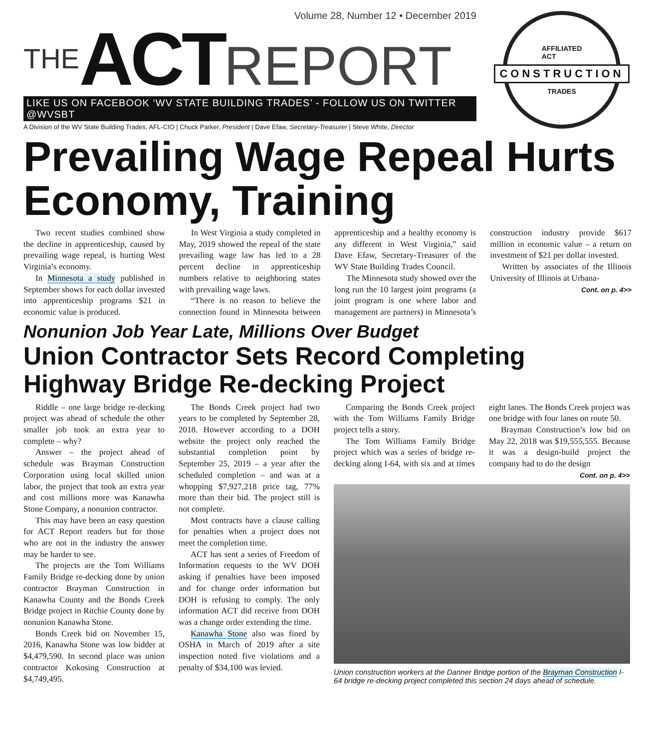Volume 28, Number 12 • December 2019
THE ACT REPORT
LIKE US ON FACEBOOK ‘WV STATE BUILDING TRADES’ - FOLLOW US ON TWITTER @WVSBT
A Division of the WV State Building Trades, AFL-CIO | Chuck Parker, President | Dave Efaw, Secretary-Treasurer | Steve White, Director
AFFILIATED
ACT
CONSTRUCTION
TRADES
Prevailing Wage Repeal Hurts Economy, Training
Two recent studies combined show the decline in apprenticeship, caused by prevailing wage repeal, is hurting West Virginia’s economy.
In Minnesota a study published in September shows for each dollar invested into apprenticeship programs $21 in economic value is produced.
In West Virginia a study completed in May, 2019 showed the repeal of the state prevailing wage law has led to a 28 percent decline in apprenticeship numbers relative to neighboring states with prevailing wage laws.
“There is no reason to believe the connection found in Minnesota between apprenticeship and a healthy economy is any different in West Virginia,” said Dave Efaw, Secretary-Treasurer of the WV State Building Trades Council.
The Minnesota study showed over the long run the 10 largest joint programs (a joint program is one where labor and management are partners) in Minnesota’s construction industry provide $617 million in economic value – a return on investment of $21 per dollar invested.
Written by associates of the Illinois University of Illinois at Urbana-
Cont. on p. 4>>
Nonunion Job Year Late, Millions Over Budget
Union Contractor Sets Record Completing Highway Bridge Re-decking Project
Riddle – one large bridge re-decking project was ahead of schedule the other smaller job took an extra year to complete – why?
Answer – the project ahead of schedule was Brayman Construction Corporation using local skilled union labor, the project that took an extra year and cost millions more was Kanawha Stone Company, a nonunion contractor.
This may have been an easy question for ACT Report readers but for those who are not in the industry the answer may be harder to see.
The projects are the Tom Williams Family Bridge re-decking done by union contractor Brayman Construction in Kanawha County and the Bonds Creek Bridge project in Ritchie County done by nonunion Kanawha Stone.
Bonds Creek bid on November 15, 2016, Kanawha Stone was low bidder at $4,479,590. In second place was union contractor Kokosing Construction at $4,749,495.
The Bonds Creek project had two years to be completed by September 28, 2018. However according to a DOH website the project only reached the substantial completion point by September 25, 2019 – a year after the scheduled completion – and was at a whopping $7,927,218 price tag, 77% more than their bid. The project still is not complete.
Most contracts have a clause calling for penalties when a project does not meet the completion time.
ACT has sent a series of Freedom of Information requests to the WV DOH asking if penalties have been imposed and for change order information but DOH is refusing to comply. The only information ACT did receive from DOH was a change order extending the time.
Kanawha Stone also was fined by OSHA in March of 2019 after a site inspection noted five violations and a penalty of $34,100 was levied.
Comparing the Bonds Creek project with the Tom Williams Family Bridge project tells a story.
The Tom Williams Family Bridge project which was a series of bridge re-decking along I-64, with six and at times eight lanes. The Bonds Creek project was one bridge with four lanes on route 50.
Brayman Construction’s low bid on May 22, 2018 was $19,555,555. Because it was a design-build project the company had to do the design
Cont. on p. 4>>
Union construction workers at the Danner Bridge portion of the Brayman Construction I-64 bridge re-decking project completed this section 24 days ahead of schedule.